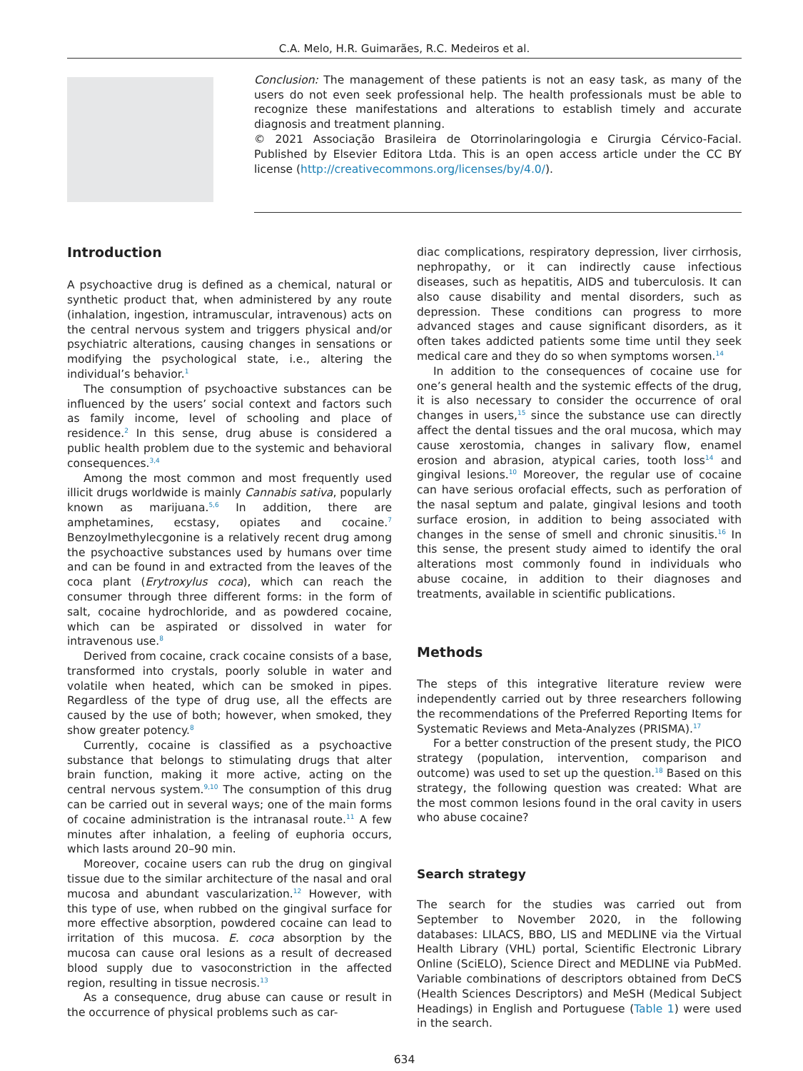C.A. Melo, H.R. Guimarães, R.C. Medeiros et al.
Conclusion: The management of these patients is not an easy task, as many of the users do not even seek professional help. The health professionals must be able to recognize these manifestations and alterations to establish timely and accurate diagnosis and treatment planning.
© 2021 Associação Brasileira de Otorrinolaringologia e Cirurgia Cérvico-Facial. Published by Elsevier Editora Ltda. This is an open access article under the CC BY license (http://creativecommons.org/licenses/by/4.0/).
Introduction
A psychoactive drug is defined as a chemical, natural or synthetic product that, when administered by any route (inhalation, ingestion, intramuscular, intravenous) acts on the central nervous system and triggers physical and/or psychiatric alterations, causing changes in sensations or modifying the psychological state, i.e., altering the individual’s behavior.<sup>1</sup>
The consumption of psychoactive substances can be influenced by the users’ social context and factors such as family income, level of schooling and place of residence.<sup>2</sup> In this sense, drug abuse is considered a public health problem due to the systemic and behavioral consequences.<sup>3,4</sup>
Among the most common and most frequently used illicit drugs worldwide is mainly Cannabis sativa, popularly known as marijuana.<sup>5,6</sup> In addition, there are amphetamines, ecstasy, opiates and cocaine.<sup>7</sup> Benzoylmethylecgonine is a relatively recent drug among the psychoactive substances used by humans over time and can be found in and extracted from the leaves of the coca plant (Erytroxylus coca), which can reach the consumer through three different forms: in the form of salt, cocaine hydrochloride, and as powdered cocaine, which can be aspirated or dissolved in water for intravenous use.<sup>8</sup>
Derived from cocaine, crack cocaine consists of a base, transformed into crystals, poorly soluble in water and volatile when heated, which can be smoked in pipes. Regardless of the type of drug use, all the effects are caused by the use of both; however, when smoked, they show greater potency.<sup>8</sup>
Currently, cocaine is classified as a psychoactive substance that belongs to stimulating drugs that alter brain function, making it more active, acting on the central nervous system.<sup>9,10</sup> The consumption of this drug can be carried out in several ways; one of the main forms of cocaine administration is the intranasal route.<sup>11</sup> A few minutes after inhalation, a feeling of euphoria occurs, which lasts around 20–90 min.
Moreover, cocaine users can rub the drug on gingival tissue due to the similar architecture of the nasal and oral mucosa and abundant vascularization.<sup>12</sup> However, with this type of use, when rubbed on the gingival surface for more effective absorption, powdered cocaine can lead to irritation of this mucosa. E. coca absorption by the mucosa can cause oral lesions as a result of decreased blood supply due to vasoconstriction in the affected region, resulting in tissue necrosis.<sup>13</sup>
As a consequence, drug abuse can cause or result in the occurrence of physical problems such as car-
diac complications, respiratory depression, liver cirrhosis, nephropathy, or it can indirectly cause infectious diseases, such as hepatitis, AIDS and tuberculosis. It can also cause disability and mental disorders, such as depression. These conditions can progress to more advanced stages and cause significant disorders, as it often takes addicted patients some time until they seek medical care and they do so when symptoms worsen.<sup>14</sup>
In addition to the consequences of cocaine use for one’s general health and the systemic effects of the drug, it is also necessary to consider the occurrence of oral changes in users,<sup>15</sup> since the substance use can directly affect the dental tissues and the oral mucosa, which may cause xerostomia, changes in salivary flow, enamel erosion and abrasion, atypical caries, tooth loss<sup>14</sup> and gingival lesions.<sup>10</sup> Moreover, the regular use of cocaine can have serious orofacial effects, such as perforation of the nasal septum and palate, gingival lesions and tooth surface erosion, in addition to being associated with changes in the sense of smell and chronic sinusitis.<sup>16</sup> In this sense, the present study aimed to identify the oral alterations most commonly found in individuals who abuse cocaine, in addition to their diagnoses and treatments, available in scientific publications.
Methods
The steps of this integrative literature review were independently carried out by three researchers following the recommendations of the Preferred Reporting Items for Systematic Reviews and Meta-Analyzes (PRISMA).<sup>17</sup>
For a better construction of the present study, the PICO strategy (population, intervention, comparison and outcome) was used to set up the question.<sup>18</sup> Based on this strategy, the following question was created: What are the most common lesions found in the oral cavity in users who abuse cocaine?
Search strategy
The search for the studies was carried out from September to November 2020, in the following databases: LILACS, BBO, LIS and MEDLINE via the Virtual Health Library (VHL) portal, Scientific Electronic Library Online (SciELO), Science Direct and MEDLINE via PubMed. Variable combinations of descriptors obtained from DeCS (Health Sciences Descriptors) and MeSH (Medical Subject Headings) in English and Portuguese (Table 1) were used in the search.
634